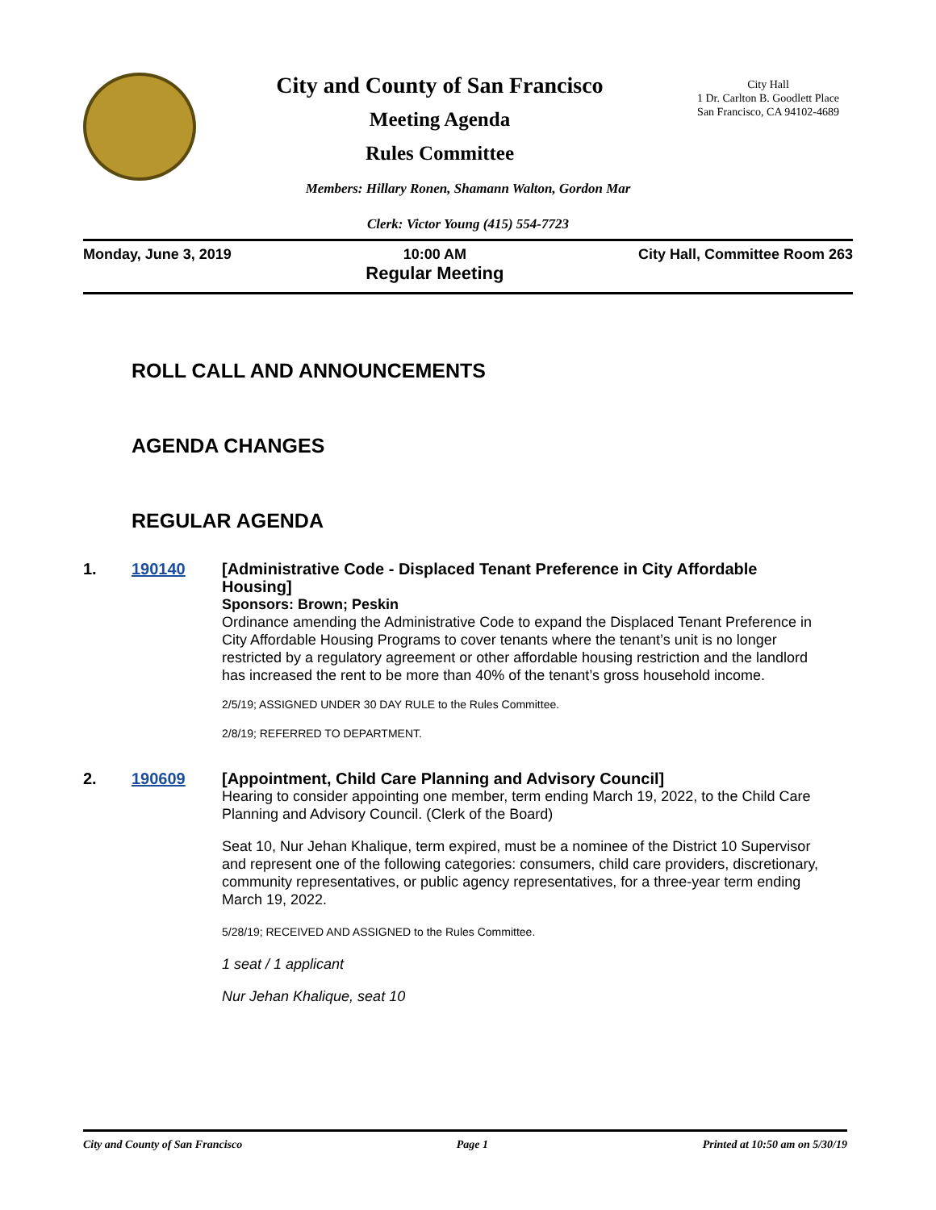City and County of San Francisco
Meeting Agenda
Rules Committee
City Hall
1 Dr. Carlton B. Goodlett Place
San Francisco, CA 94102-4689
Members: Hillary Ronen, Shamann Walton, Gordon Mar
Clerk: Victor Young (415) 554-7723
Monday, June 3, 2019 10:00 AM
Regular Meeting City Hall, Committee Room 263
ROLL CALL AND ANNOUNCEMENTS
AGENDA CHANGES
REGULAR AGENDA
1. 190140
[Administrative Code - Displaced Tenant Preference in City Affordable Housing]
Sponsors: Brown; Peskin
Ordinance amending the Administrative Code to expand the Displaced Tenant Preference in City Affordable Housing Programs to cover tenants where the tenant’s unit is no longer restricted by a regulatory agreement or other affordable housing restriction and the landlord has increased the rent to be more than 40% of the tenant’s gross household income.
2/5/19; ASSIGNED UNDER 30 DAY RULE to the Rules Committee.
2/8/19; REFERRED TO DEPARTMENT.
2. 190609
[Appointment, Child Care Planning and Advisory Council]
Hearing to consider appointing one member, term ending March 19, 2022, to the Child Care Planning and Advisory Council. (Clerk of the Board)
Seat 10, Nur Jehan Khalique, term expired, must be a nominee of the District 10 Supervisor and represent one of the following categories: consumers, child care providers, discretionary, community representatives, or public agency representatives, for a three-year term ending March 19, 2022.
5/28/19; RECEIVED AND ASSIGNED to the Rules Committee.
1 seat / 1 applicant
Nur Jehan Khalique, seat 10
City and County of San Francisco Page 1 Printed at 10:50 am on 5/30/19